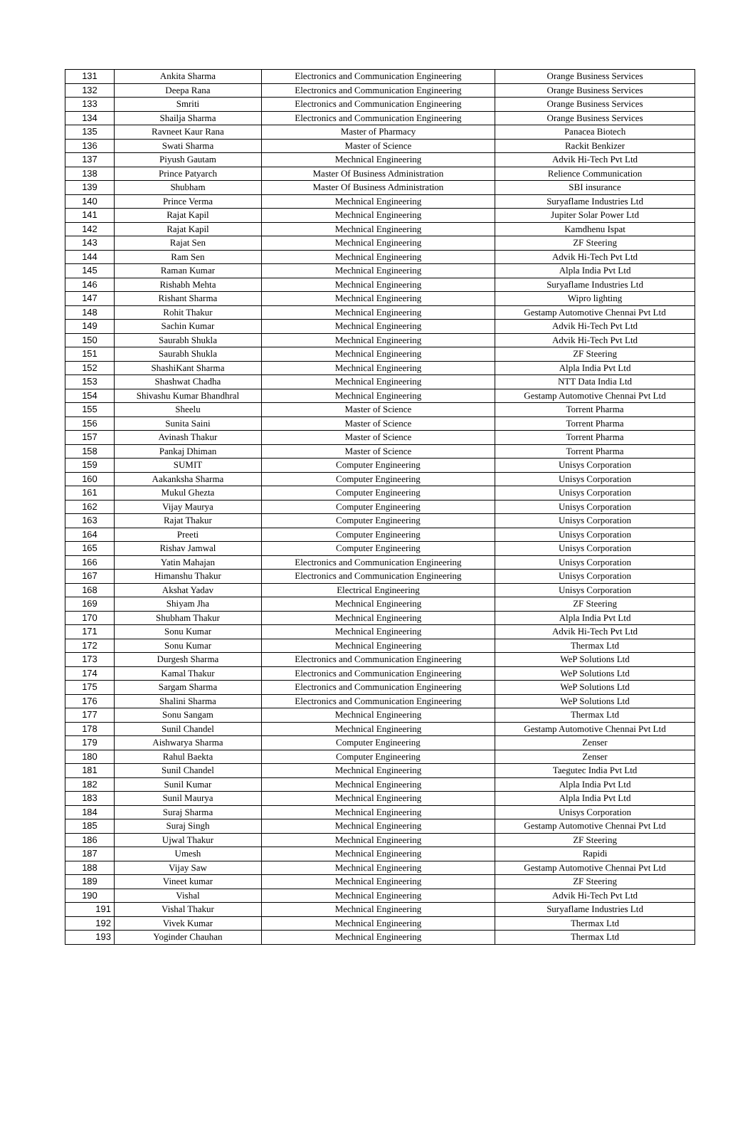| 131 | Ankita Sharma | Electronics and Communication Engineering | Orange Business Services |
| 132 | Deepa Rana | Electronics and Communication Engineering | Orange Business Services |
| 133 | Smriti | Electronics and Communication Engineering | Orange Business Services |
| 134 | Shailja Sharma | Electronics and Communication Engineering | Orange Business Services |
| 135 | Ravneet Kaur Rana | Master of Pharmacy | Panacea Biotech |
| 136 | Swati Sharma | Master of Science | Rackit Benkizer |
| 137 | Piyush Gautam | Mechnical Engineering | Advik Hi-Tech Pvt Ltd |
| 138 | Prince Patyarch | Master Of Business Administration | Relience Communication |
| 139 | Shubham | Master Of Business Administration | SBI insurance |
| 140 | Prince Verma | Mechnical Engineering | Suryaflame Industries Ltd |
| 141 | Rajat Kapil | Mechnical Engineering | Jupiter Solar Power Ltd |
| 142 | Rajat Kapil | Mechnical Engineering | Kamdhenu Ispat |
| 143 | Rajat Sen | Mechnical Engineering | ZF Steering |
| 144 | Ram Sen | Mechnical Engineering | Advik Hi-Tech Pvt Ltd |
| 145 | Raman Kumar | Mechnical Engineering | Alpla India Pvt Ltd |
| 146 | Rishabh Mehta | Mechnical Engineering | Suryaflame Industries Ltd |
| 147 | Rishant Sharma | Mechnical Engineering | Wipro lighting |
| 148 | Rohit Thakur | Mechnical Engineering | Gestamp Automotive Chennai Pvt Ltd |
| 149 | Sachin Kumar | Mechnical Engineering | Advik Hi-Tech Pvt Ltd |
| 150 | Saurabh Shukla | Mechnical Engineering | Advik Hi-Tech Pvt Ltd |
| 151 | Saurabh Shukla | Mechnical Engineering | ZF Steering |
| 152 | ShashiKant Sharma | Mechnical Engineering | Alpla India Pvt Ltd |
| 153 | Shashwat Chadha | Mechnical Engineering | NTT Data India Ltd |
| 154 | Shivashu Kumar Bhandhral | Mechnical Engineering | Gestamp Automotive Chennai Pvt Ltd |
| 155 | Sheelu | Master of Science | Torrent Pharma |
| 156 | Sunita Saini | Master of Science | Torrent Pharma |
| 157 | Avinash Thakur | Master of Science | Torrent Pharma |
| 158 | Pankaj Dhiman | Master of Science | Torrent Pharma |
| 159 | SUMIT | Computer Engineering | Unisys Corporation |
| 160 | Aakanksha Sharma | Computer Engineering | Unisys Corporation |
| 161 | Mukul Ghezta | Computer Engineering | Unisys Corporation |
| 162 | Vijay Maurya | Computer Engineering | Unisys Corporation |
| 163 | Rajat Thakur | Computer Engineering | Unisys Corporation |
| 164 | Preeti | Computer Engineering | Unisys Corporation |
| 165 | Rishav Jamwal | Computer Engineering | Unisys Corporation |
| 166 | Yatin Mahajan | Electronics and Communication Engineering | Unisys Corporation |
| 167 | Himanshu Thakur | Electronics and Communication Engineering | Unisys Corporation |
| 168 | Akshat Yadav | Electrical Engineering | Unisys Corporation |
| 169 | Shiyam Jha | Mechnical Engineering | ZF Steering |
| 170 | Shubham Thakur | Mechnical Engineering | Alpla India Pvt Ltd |
| 171 | Sonu Kumar | Mechnical Engineering | Advik Hi-Tech Pvt Ltd |
| 172 | Sonu Kumar | Mechnical Engineering | Thermax Ltd |
| 173 | Durgesh Sharma | Electronics and Communication Engineering | WeP Solutions Ltd |
| 174 | Kamal Thakur | Electronics and Communication Engineering | WeP Solutions Ltd |
| 175 | Sargam Sharma | Electronics and Communication Engineering | WeP Solutions Ltd |
| 176 | Shalini Sharma | Electronics and Communication Engineering | WeP Solutions Ltd |
| 177 | Sonu Sangam | Mechnical Engineering | Thermax Ltd |
| 178 | Sunil Chandel | Mechnical Engineering | Gestamp Automotive Chennai Pvt Ltd |
| 179 | Aishwarya Sharma | Computer Engineering | Zenser |
| 180 | Rahul Baekta | Computer Engineering | Zenser |
| 181 | Sunil Chandel | Mechnical Engineering | Taegutec India Pvt Ltd |
| 182 | Sunil Kumar | Mechnical Engineering | Alpla India Pvt Ltd |
| 183 | Sunil Maurya | Mechnical Engineering | Alpla India Pvt Ltd |
| 184 | Suraj Sharma | Mechnical Engineering | Unisys Corporation |
| 185 | Suraj Singh | Mechnical Engineering | Gestamp Automotive Chennai Pvt Ltd |
| 186 | Ujwal Thakur | Mechnical Engineering | ZF Steering |
| 187 | Umesh | Mechnical Engineering | Rapidi |
| 188 | Vijay Saw | Mechnical Engineering | Gestamp Automotive Chennai Pvt Ltd |
| 189 | Vineet kumar | Mechnical Engineering | ZF Steering |
| 190 | Vishal | Mechnical Engineering | Advik Hi-Tech Pvt Ltd |
| 191 | Vishal Thakur | Mechnical Engineering | Suryaflame Industries Ltd |
| 192 | Vivek Kumar | Mechnical Engineering | Thermax Ltd |
| 193 | Yoginder Chauhan | Mechnical Engineering | Thermax Ltd |